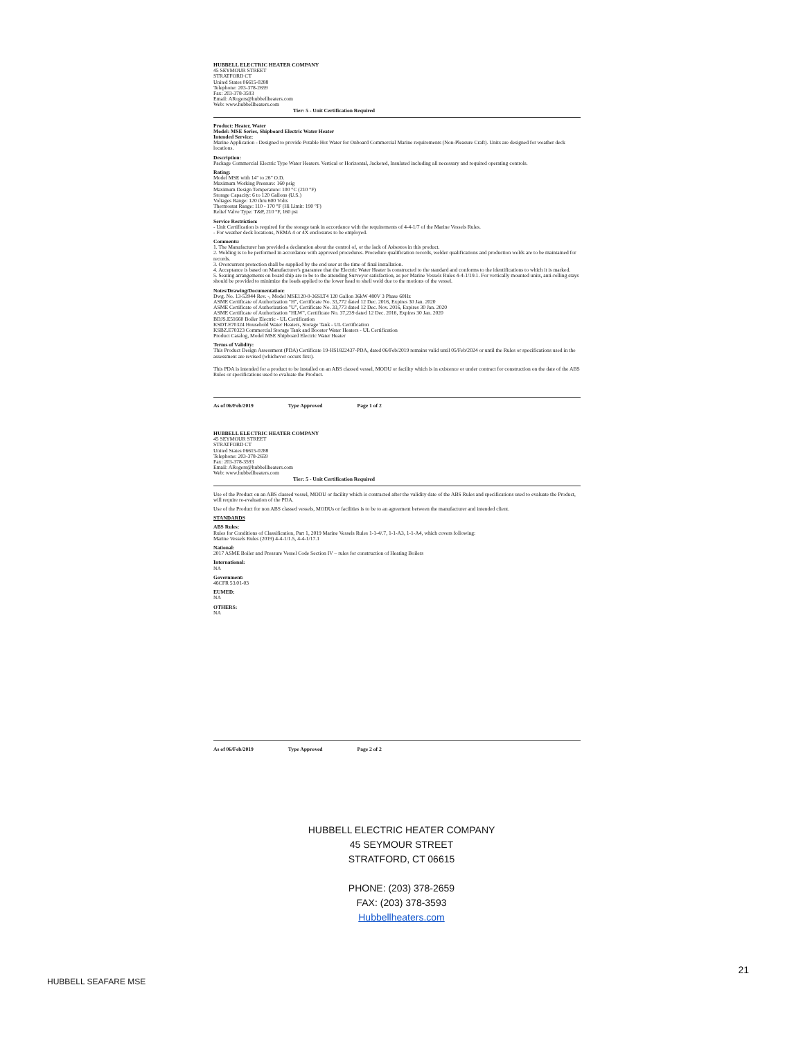HUBBELL ELECTRIC HEATER COMPANY
45 SEYMOUR STREET
STRATFORD CT
United States 06615-0288
Telephone: 203-378-2659
Fax: 203-378-3593
Email: ARogers@hubbellheaters.com
Web: www.hubbellheaters.com
Tier: 5 - Unit Certification Required
Product: Heater, Water
Model: MSE Series, Shipboard Electric Water Heater
Intended Service:
Marine Application - Designed to provide Potable Hot Water for Onboard Commercial Marine requirements (Non-Pleasure Craft). Units are designed for weather deck locations.
Description:
Package Commercial Electric Type Water Heaters. Vertical or Horizontal, Jacketed, Insulated including all necessary and required operating controls.
Rating:
Model MSE with 14" to 26" O.D.
Maximum Working Pressure: 160 psig
Maximum Design Temperature: 100 °C (210 °F)
Storage Capacity: 6 to 120 Gallons (U.S.)
Voltages Range: 120 thru 600 Volts
Thermostat Range: 110 - 170 °F (Hi Limit: 190 °F)
Relief Valve Type: T&P, 210 °F, 160 psi
Service Restriction:
- Unit Certification is required for the storage tank in accordance with the requirements of 4-4-1/7 of the Marine Vessels Rules.
- For weather deck locations, NEMA 4 or 4X enclosures to be employed.
Comments:
1. The Manufacturer has provided a declaration about the control of, or the lack of Asbestos in this product.
2. Welding is to be performed in accordance with approved procedures. Procedure qualification records, welder qualifications and production welds are to be maintained for records.
3. Overcurrent protection shall be supplied by the end user at the time of final installation.
4. Acceptance is based on Manufacturer's guarantee that the Electric Water Heater is constructed to the standard and conforms to the identifications to which it is marked.
5. Seating arrangements on board ship are to be to the attending Surveyor satisfaction, as per Marine Vessels Rules 4-4-1/19.1. For vertically mounted units, anti-rolling stays should be provided to minimize the loads applied to the lower head to shell weld due to the motions of the vessel.
Notes/Drawing/Documentation:
Dwg. No. 13-53944 Rev. -, Model MSE120-0-36SLT4 120 Gallon 36kW 480V 3 Phase 60Hz
ASME Certificate of Authorization "H", Certificate No. 33,772 dated 12 Dec. 2016, Expires 30 Jan. 2020
ASME Certificate of Authorization "U", Certificate No. 33,773 dated 12 Dec. Nov. 2016, Expires 30 Jan. 2020
ASME Certificate of Authorization "HLW", Certificate No. 37,239 dated 12 Dec. 2016, Expires 30 Jan. 2020
BDJS.E51660 Boiler Electric - UL Certification
KSDT.E70324 Household Water Heaters, Storage Tank - UL Certification
KSBZ.E70323 Commercial Storage Tank and Booster Water Heaters - UL Certification
Product Catalog, Model MSE Shipboard Electric Water Heater
Terms of Validity:
This Product Design Assessment (PDA) Certificate 19-HS1822437-PDA, dated 06/Feb/2019 remains valid until 05/Feb/2024 or until the Rules or specifications used in the assessment are revised (whichever occurs first).
This PDA is intended for a product to be installed on an ABS classed vessel, MODU or facility which is in existence or under contract for construction on the date of the ABS Rules or specifications used to evaluate the Product.
As of 06/Feb/2019 Type Approved Page 1 of 2
HUBBELL ELECTRIC HEATER COMPANY
45 SEYMOUR STREET
STRATFORD CT
United States 06615-0288
Telephone: 203-378-2659
Fax: 203-378-3593
Email: ARogers@hubbellheaters.com
Web: www.hubbellheaters.com
Tier: 5 - Unit Certification Required
Use of the Product on an ABS classed vessel, MODU or facility which is contracted after the validity date of the ABS Rules and specifications used to evaluate the Product, will require re-evaluation of the PDA.
Use of the Product for non ABS classed vessels, MODUs or facilities is to be to an agreement between the manufacturer and intended client.
STANDARDS
ABS Rules:
Rules for Conditions of Classification, Part 1, 2019 Marine Vessels Rules 1-1-4/.7, 1-1-A3, 1-1-A4, which covers following:
Marine Vessels Rules (2019) 4-4-1/1.5, 4-4-1/17.1
National:
2017 ASME Boiler and Pressure Vessel Code Section IV – rules for construction of Heating Boilers
International:
NA
Government:
46CFR 53.01-03
EUMED:
NA
OTHERS:
NA
As of 06/Feb/2019 Type Approved Page 2 of 2
HUBBELL ELECTRIC HEATER COMPANY
45 SEYMOUR STREET
STRATFORD, CT 06615
PHONE: (203) 378-2659
FAX: (203) 378-3593
Hubbellheaters.com
21
HUBBELL SEAFARE MSE